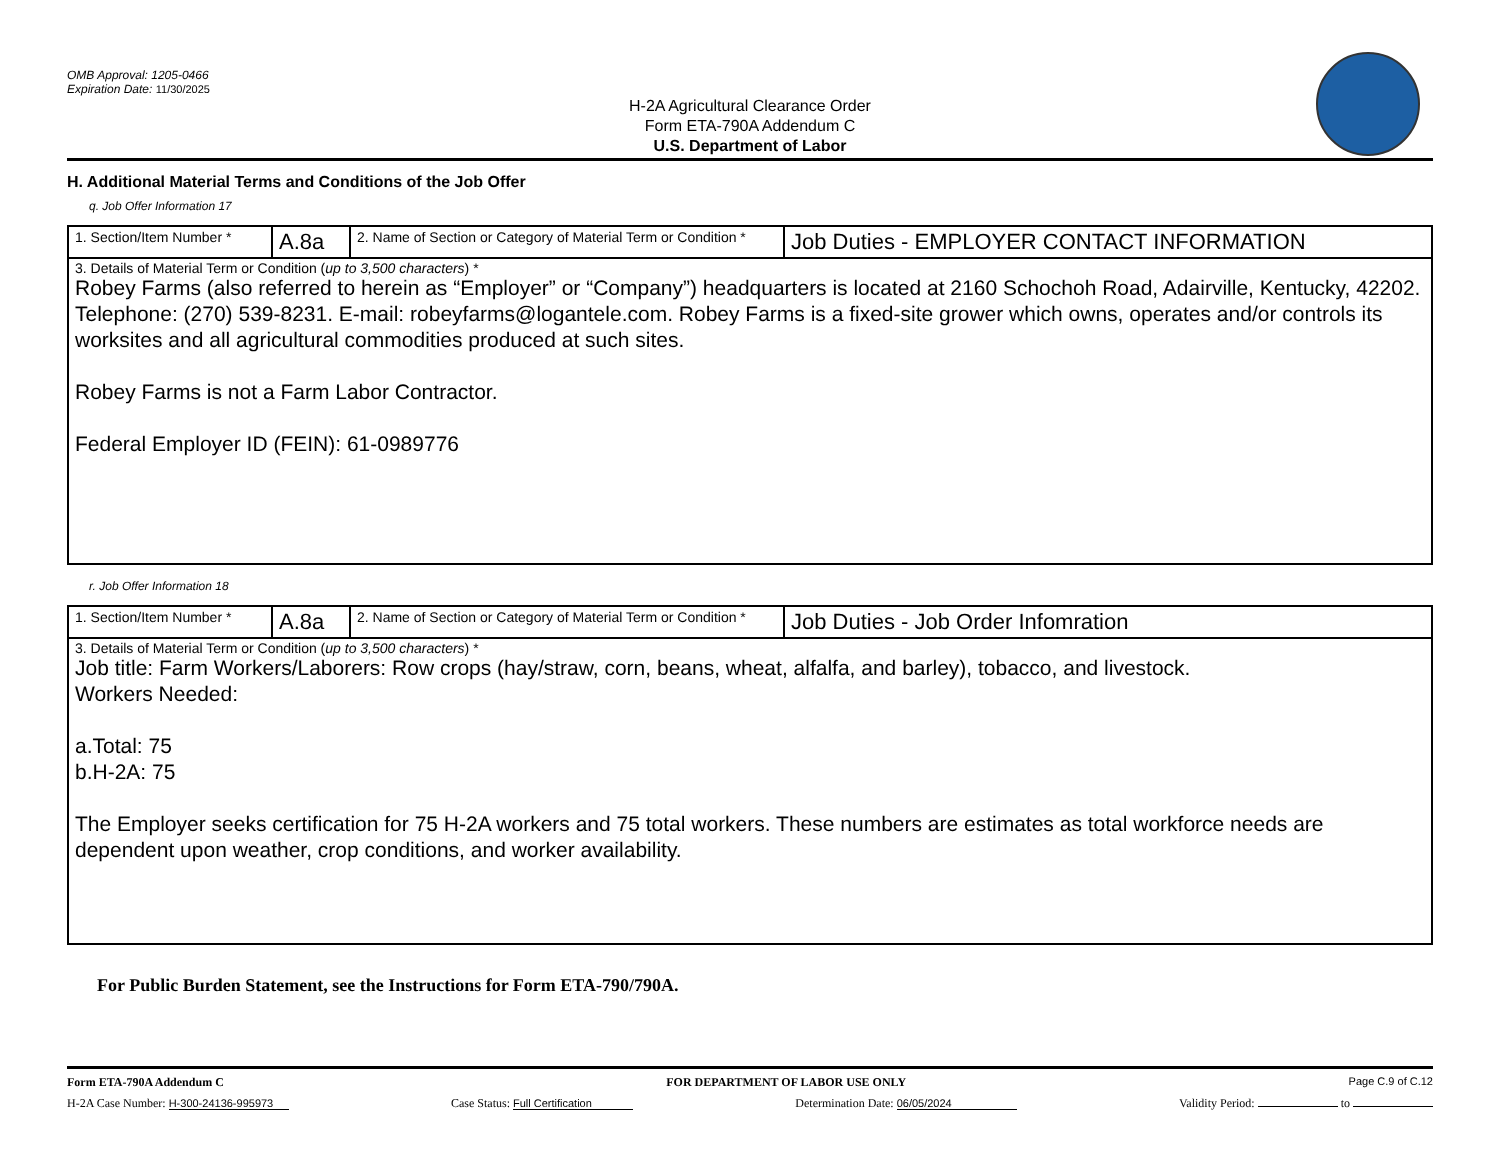OMB Approval: 1205-0466
Expiration Date: 11/30/2025
H-2A Agricultural Clearance Order
Form ETA-790A Addendum C
U.S. Department of Labor
H. Additional Material Terms and Conditions of the Job Offer
q. Job Offer Information 17
| 1. Section/Item Number * | A.8a | 2. Name of Section or Category of Material Term or Condition * | Job Duties - EMPLOYER CONTACT INFORMATION |
| 3. Details of Material Term or Condition ( up to 3,500 characters ) * Robey Farms (also referred to herein as “Employer” or “Company”) headquarters is located at 2160 Schochoh Road, Adairville, Kentucky, 42202. Telephone: (270) 539-8231. E-mail: robeyfarms@logantele.com. Robey Farms is a fixed-site grower which owns, operates and/or controls its worksites and all agricultural commodities produced at such sites. Robey Farms is not a Farm Labor Contractor. Federal Employer ID (FEIN): 61-0989776 | | | |
r. Job Offer Information 18
| 1. Section/Item Number * | A.8a | 2. Name of Section or Category of Material Term or Condition * | Job Duties - Job Order Infomration |
| 3. Details of Material Term or Condition ( up to 3,500 characters ) * Job title: Farm Workers/Laborers: Row crops (hay/straw, corn, beans, wheat, alfalfa, and barley), tobacco, and livestock. Workers Needed: a.Total: 75 b.H-2A: 75 The Employer seeks certification for 75 H-2A workers and 75 total workers. These numbers are estimates as total workforce needs are dependent upon weather, crop conditions, and worker availability. | | | |
For Public Burden Statement, see the Instructions for Form ETA-790/790A.
Form ETA-790A Addendum C FOR DEPARTMENT OF LABOR USE ONLY Page C.9 of C.12
H-2A Case Number: H-300-24136-995973 Case Status: Full Certification Determination Date: 06/05/2024 Validity Period: to